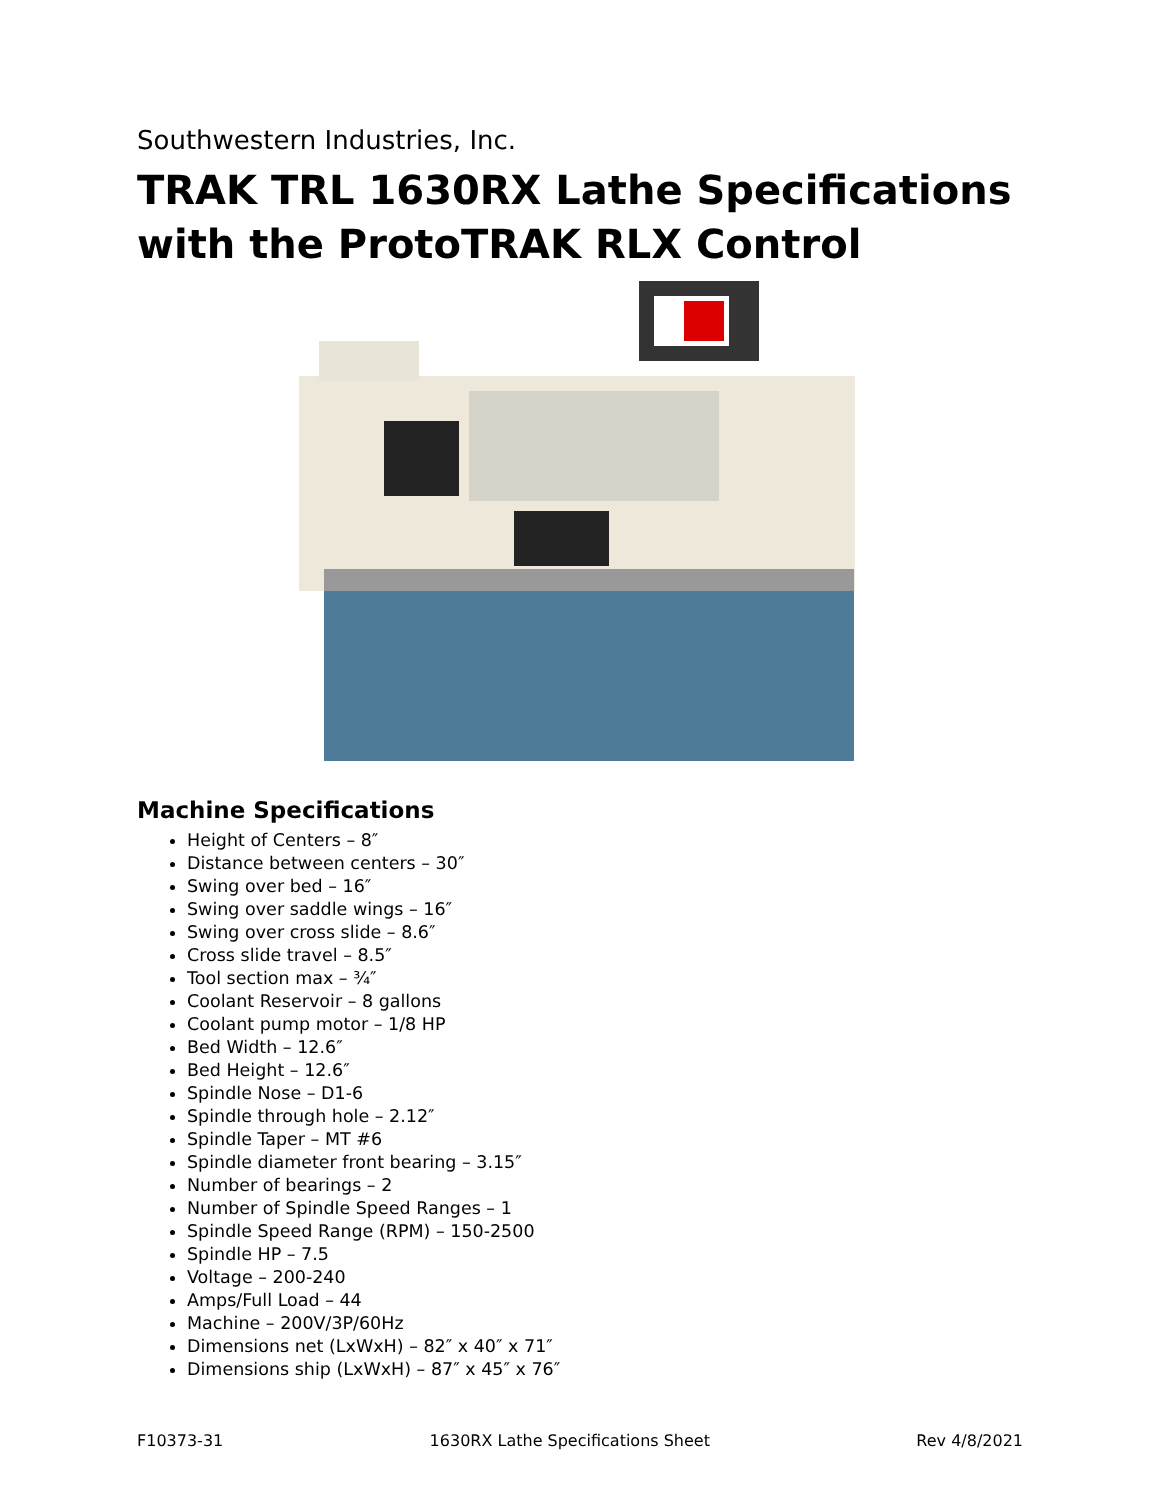Southwestern Industries, Inc.
TRAK TRL 1630RX Lathe Specifications
with the ProtoTRAK RLX Control
Machine Specifications
Height of Centers – 8″
Distance between centers – 30″
Swing over bed – 16″
Swing over saddle wings – 16″
Swing over cross slide – 8.6″
Cross slide travel – 8.5″
Tool section max – ¾″
Coolant Reservoir – 8 gallons
Coolant pump motor – 1/8 HP
Bed Width – 12.6″
Bed Height – 12.6″
Spindle Nose – D1-6
Spindle through hole – 2.12″
Spindle Taper – MT #6
Spindle diameter front bearing – 3.15″
Number of bearings – 2
Number of Spindle Speed Ranges – 1
Spindle Speed Range (RPM) – 150-2500
Spindle HP – 7.5
Voltage – 200-240
Amps/Full Load – 44
Machine – 200V/3P/60Hz
Dimensions net (LxWxH) – 82″ x 40″ x 71″
Dimensions ship (LxWxH) – 87″ x 45″ x 76″
F10373-31 1630RX Lathe Specifications Sheet Rev 4/8/2021